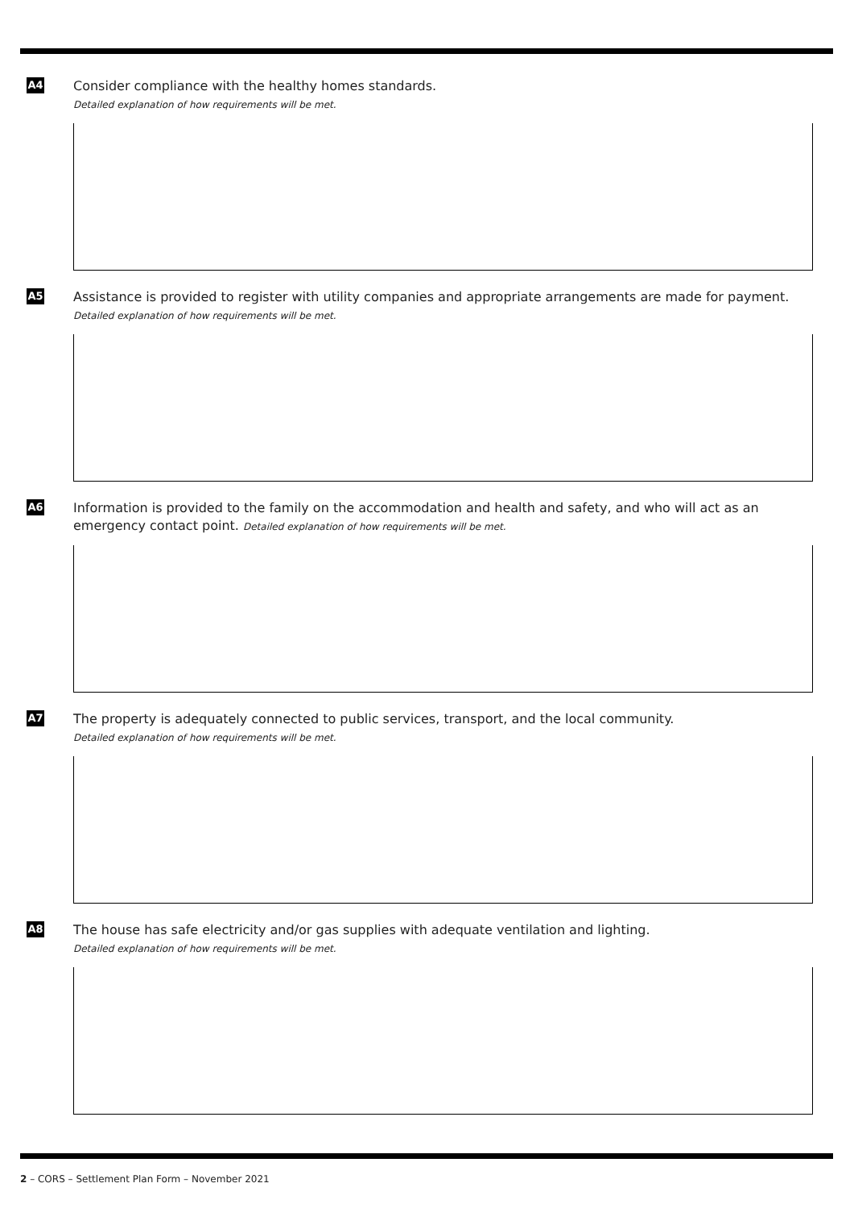A4
Consider compliance with the healthy homes standards.
Detailed explanation of how requirements will be met.
A5
Assistance is provided to register with utility companies and appropriate arrangements are made for payment.
Detailed explanation of how requirements will be met.
A6
Information is provided to the family on the accommodation and health and safety, and who will act as an emergency contact point. Detailed explanation of how requirements will be met.
A7
The property is adequately connected to public services, transport, and the local community.
Detailed explanation of how requirements will be met.
A8
The house has safe electricity and/or gas supplies with adequate ventilation and lighting.
Detailed explanation of how requirements will be met.
2 – CORS – Settlement Plan Form – November 2021